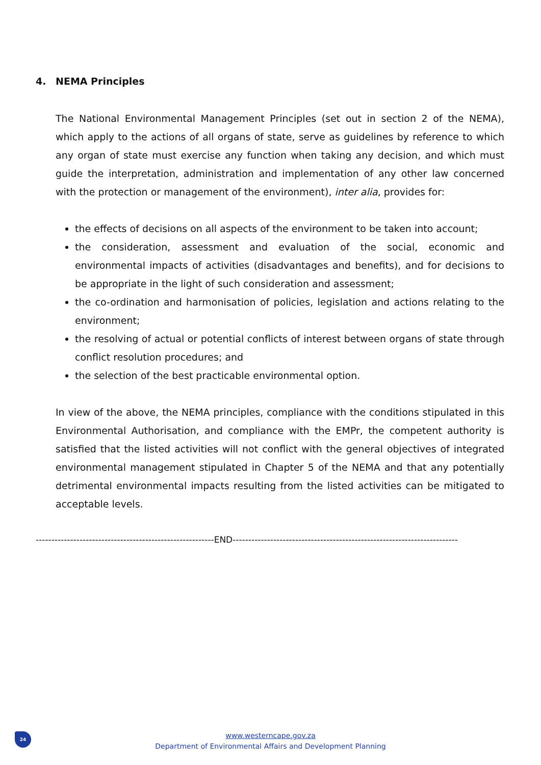4. NEMA Principles
The National Environmental Management Principles (set out in section 2 of the NEMA), which apply to the actions of all organs of state, serve as guidelines by reference to which any organ of state must exercise any function when taking any decision, and which must guide the interpretation, administration and implementation of any other law concerned with the protection or management of the environment), inter alia, provides for:
the effects of decisions on all aspects of the environment to be taken into account;
the consideration, assessment and evaluation of the social, economic and environmental impacts of activities (disadvantages and benefits), and for decisions to be appropriate in the light of such consideration and assessment;
the co-ordination and harmonisation of policies, legislation and actions relating to the environment;
the resolving of actual or potential conflicts of interest between organs of state through conflict resolution procedures; and
the selection of the best practicable environmental option.
In view of the above, the NEMA principles, compliance with the conditions stipulated in this Environmental Authorisation, and compliance with the EMPr, the competent authority is satisfied that the listed activities will not conflict with the general objectives of integrated environmental management stipulated in Chapter 5 of the NEMA and that any potentially detrimental environmental impacts resulting from the listed activities can be mitigated to acceptable levels.
---------------------------------------------------------END------------------------------------------------------------------------
24
www.westerncape.gov.za
Department of Environmental Affairs and Development Planning